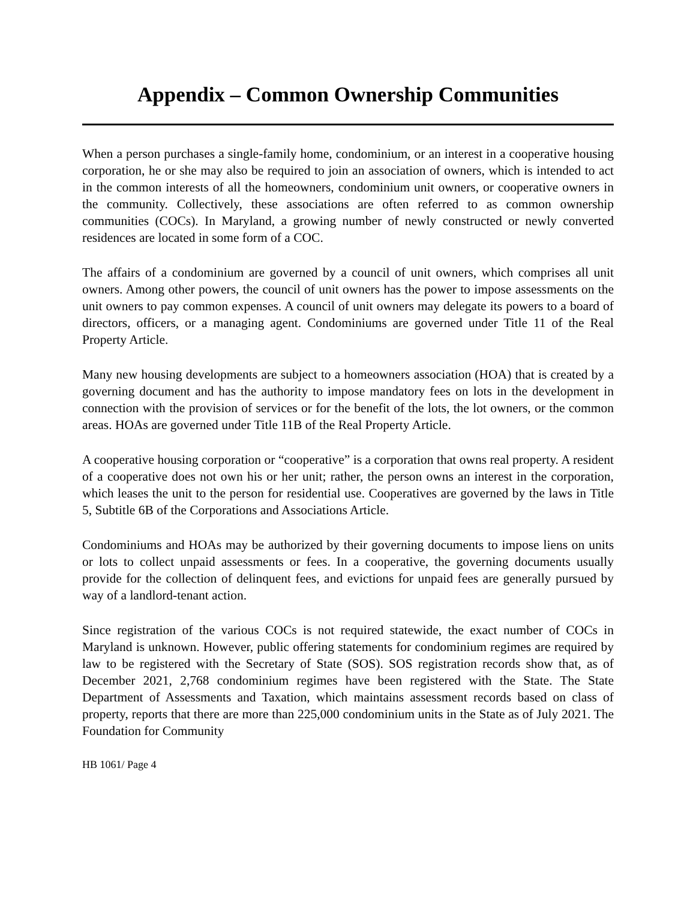Appendix – Common Ownership Communities
When a person purchases a single-family home, condominium, or an interest in a cooperative housing corporation, he or she may also be required to join an association of owners, which is intended to act in the common interests of all the homeowners, condominium unit owners, or cooperative owners in the community. Collectively, these associations are often referred to as common ownership communities (COCs). In Maryland, a growing number of newly constructed or newly converted residences are located in some form of a COC.
The affairs of a condominium are governed by a council of unit owners, which comprises all unit owners. Among other powers, the council of unit owners has the power to impose assessments on the unit owners to pay common expenses. A council of unit owners may delegate its powers to a board of directors, officers, or a managing agent. Condominiums are governed under Title 11 of the Real Property Article.
Many new housing developments are subject to a homeowners association (HOA) that is created by a governing document and has the authority to impose mandatory fees on lots in the development in connection with the provision of services or for the benefit of the lots, the lot owners, or the common areas. HOAs are governed under Title 11B of the Real Property Article.
A cooperative housing corporation or “cooperative” is a corporation that owns real property. A resident of a cooperative does not own his or her unit; rather, the person owns an interest in the corporation, which leases the unit to the person for residential use. Cooperatives are governed by the laws in Title 5, Subtitle 6B of the Corporations and Associations Article.
Condominiums and HOAs may be authorized by their governing documents to impose liens on units or lots to collect unpaid assessments or fees. In a cooperative, the governing documents usually provide for the collection of delinquent fees, and evictions for unpaid fees are generally pursued by way of a landlord-tenant action.
Since registration of the various COCs is not required statewide, the exact number of COCs in Maryland is unknown. However, public offering statements for condominium regimes are required by law to be registered with the Secretary of State (SOS). SOS registration records show that, as of December 2021, 2,768 condominium regimes have been registered with the State. The State Department of Assessments and Taxation, which maintains assessment records based on class of property, reports that there are more than 225,000 condominium units in the State as of July 2021. The Foundation for Community
HB 1061/ Page 4